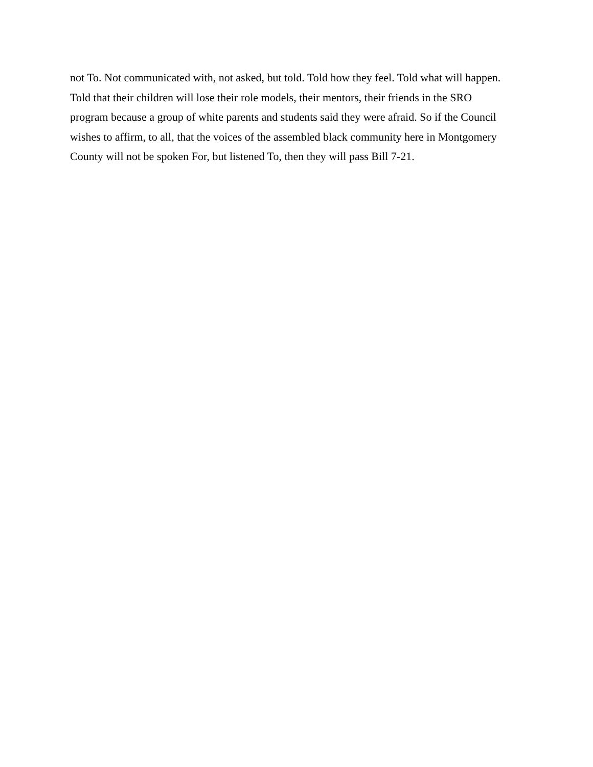not To. Not communicated with, not asked, but told. Told how they feel. Told what will happen.
Told that their children will lose their role models, their mentors, their friends in the SRO
program because a group of white parents and students said they were afraid. So if the Council
wishes to affirm, to all, that the voices of the assembled black community here in Montgomery
County will not be spoken For, but listened To, then they will pass Bill 7-21.